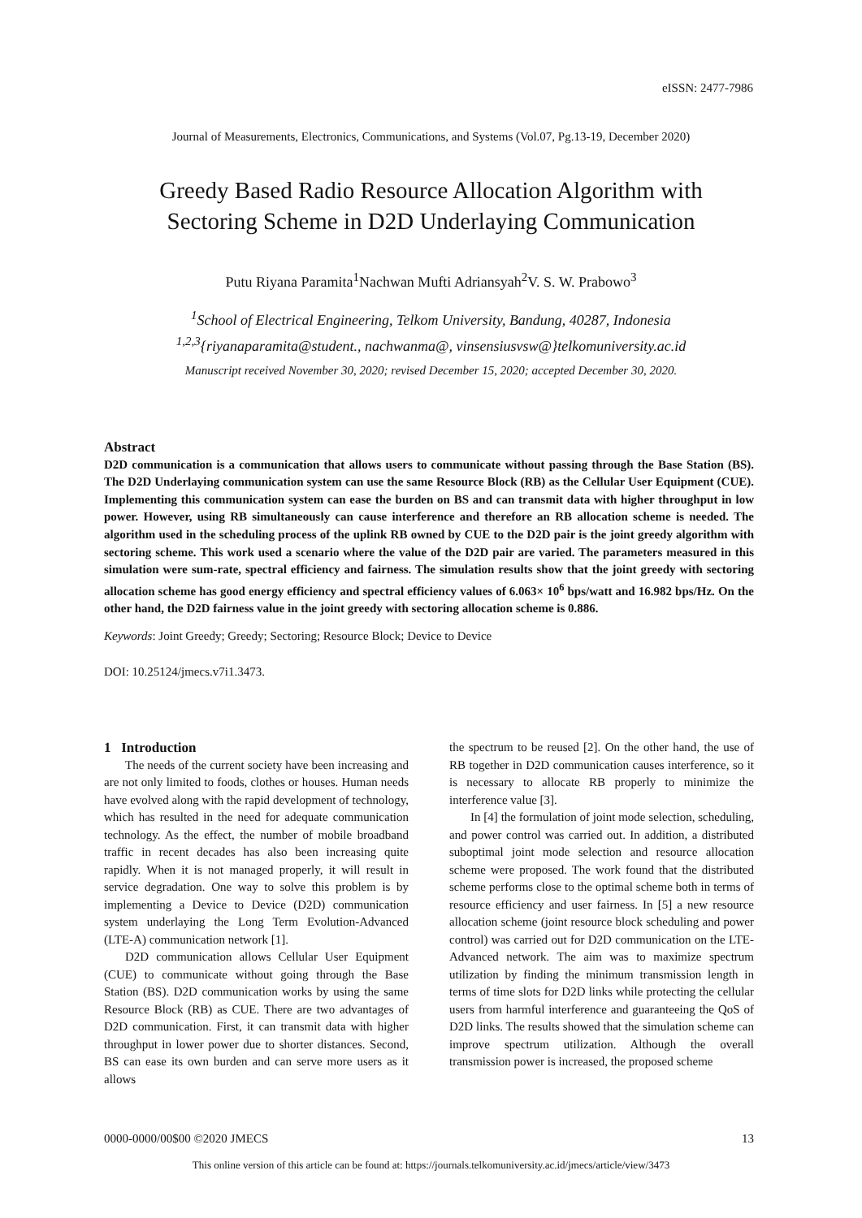eISSN: 2477-7986
Journal of Measurements, Electronics, Communications, and Systems (Vol.07, Pg.13-19, December 2020)
Greedy Based Radio Resource Allocation Algorithm with
Sectoring Scheme in D2D Underlaying Communication
Putu Riyana Paramita<sup>1</sup>Nachwan Mufti Adriansyah<sup>2</sup>V. S. W. Prabowo<sup>3</sup>
<sup>1</sup> School of Electrical Engineering, Telkom University, Bandung, 40287, Indonesia
<sup>1,2,3</sup>{riyanaparamita@student., nachwanma@, vinsensiusvsw@}telkomuniversity.ac.id
Manuscript received November 30, 2020; revised December 15, 2020; accepted December 30, 2020.
Abstract
D2D communication is a communication that allows users to communicate without passing through the Base Station (BS). The D2D Underlaying communication system can use the same Resource Block (RB) as the Cellular User Equipment (CUE). Implementing this communication system can ease the burden on BS and can transmit data with higher throughput in low power. However, using RB simultaneously can cause interference and therefore an RB allocation scheme is needed. The algorithm used in the scheduling process of the uplink RB owned by CUE to the D2D pair is the joint greedy algorithm with sectoring scheme. This work used a scenario where the value of the D2D pair are varied. The parameters measured in this simulation were sum-rate, spectral efficiency and fairness. The simulation results show that the joint greedy with sectoring allocation scheme has good energy efficiency and spectral efficiency values of 6.063× 10<sup>6</sup> bps/watt and 16.982 bps/Hz. On the other hand, the D2D fairness value in the joint greedy with sectoring allocation scheme is 0.886.
Keywords: Joint Greedy; Greedy; Sectoring; Resource Block; Device to Device
DOI: 10.25124/jmecs.v7i1.3473.
1 Introduction
The needs of the current society have been increasing and are not only limited to foods, clothes or houses. Human needs have evolved along with the rapid development of technology, which has resulted in the need for adequate communication technology. As the effect, the number of mobile broadband traffic in recent decades has also been increasing quite rapidly. When it is not managed properly, it will result in service degradation. One way to solve this problem is by implementing a Device to Device (D2D) communication system underlaying the Long Term Evolution-Advanced (LTE-A) communication network [1].
D2D communication allows Cellular User Equipment (CUE) to communicate without going through the Base Station (BS). D2D communication works by using the same Resource Block (RB) as CUE. There are two advantages of D2D communication. First, it can transmit data with higher throughput in lower power due to shorter distances. Second, BS can ease its own burden and can serve more users as it allows
the spectrum to be reused [2]. On the other hand, the use of RB together in D2D communication causes interference, so it is necessary to allocate RB properly to minimize the interference value [3].
In [4] the formulation of joint mode selection, scheduling, and power control was carried out. In addition, a distributed suboptimal joint mode selection and resource allocation scheme were proposed. The work found that the distributed scheme performs close to the optimal scheme both in terms of resource efficiency and user fairness. In [5] a new resource allocation scheme (joint resource block scheduling and power control) was carried out for D2D communication on the LTE-Advanced network. The aim was to maximize spectrum utilization by finding the minimum transmission length in terms of time slots for D2D links while protecting the cellular users from harmful interference and guaranteeing the QoS of D2D links. The results showed that the simulation scheme can improve spectrum utilization. Although the overall transmission power is increased, the proposed scheme
0000-0000/00$00 ©2020 JMECS 13
This online version of this article can be found at: https://journals.telkomuniversity.ac.id/jmecs/article/view/3473